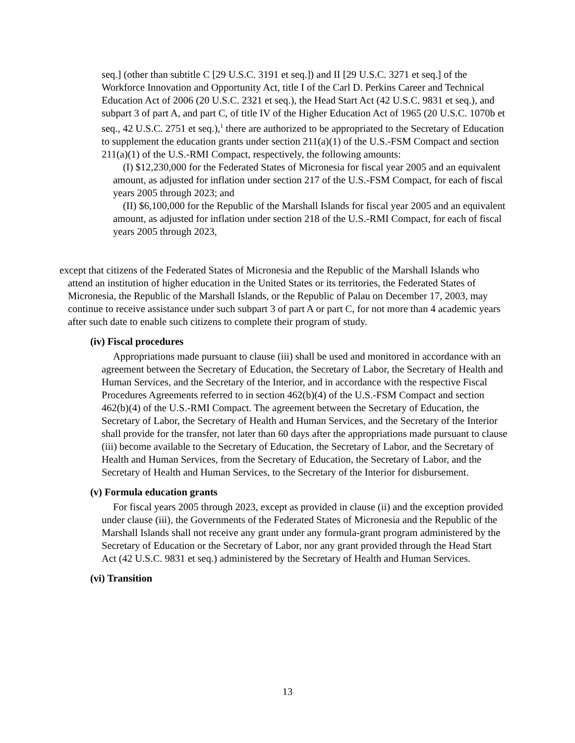seq.] (other than subtitle C [29 U.S.C. 3191 et seq.]) and II [29 U.S.C. 3271 et seq.] of the Workforce Innovation and Opportunity Act, title I of the Carl D. Perkins Career and Technical Education Act of 2006 (20 U.S.C. 2321 et seq.), the Head Start Act (42 U.S.C. 9831 et seq.), and subpart 3 of part A, and part C, of title IV of the Higher Education Act of 1965 (20 U.S.C. 1070b et seq., 42 U.S.C. 2751 et seq.),<sup>1</sup> there are authorized to be appropriated to the Secretary of Education to supplement the education grants under section 211(a)(1) of the U.S.-FSM Compact and section 211(a)(1) of the U.S.-RMI Compact, respectively, the following amounts:
(I) $12,230,000 for the Federated States of Micronesia for fiscal year 2005 and an equivalent amount, as adjusted for inflation under section 217 of the U.S.-FSM Compact, for each of fiscal years 2005 through 2023; and
(II) $6,100,000 for the Republic of the Marshall Islands for fiscal year 2005 and an equivalent amount, as adjusted for inflation under section 218 of the U.S.-RMI Compact, for each of fiscal years 2005 through 2023,
except that citizens of the Federated States of Micronesia and the Republic of the Marshall Islands who attend an institution of higher education in the United States or its territories, the Federated States of Micronesia, the Republic of the Marshall Islands, or the Republic of Palau on December 17, 2003, may continue to receive assistance under such subpart 3 of part A or part C, for not more than 4 academic years after such date to enable such citizens to complete their program of study.
(iv) Fiscal procedures
Appropriations made pursuant to clause (iii) shall be used and monitored in accordance with an agreement between the Secretary of Education, the Secretary of Labor, the Secretary of Health and Human Services, and the Secretary of the Interior, and in accordance with the respective Fiscal Procedures Agreements referred to in section 462(b)(4) of the U.S.-FSM Compact and section 462(b)(4) of the U.S.-RMI Compact. The agreement between the Secretary of Education, the Secretary of Labor, the Secretary of Health and Human Services, and the Secretary of the Interior shall provide for the transfer, not later than 60 days after the appropriations made pursuant to clause (iii) become available to the Secretary of Education, the Secretary of Labor, and the Secretary of Health and Human Services, from the Secretary of Education, the Secretary of Labor, and the Secretary of Health and Human Services, to the Secretary of the Interior for disbursement.
(v) Formula education grants
For fiscal years 2005 through 2023, except as provided in clause (ii) and the exception provided under clause (iii), the Governments of the Federated States of Micronesia and the Republic of the Marshall Islands shall not receive any grant under any formula-grant program administered by the Secretary of Education or the Secretary of Labor, nor any grant provided through the Head Start Act (42 U.S.C. 9831 et seq.) administered by the Secretary of Health and Human Services.
(vi) Transition
13